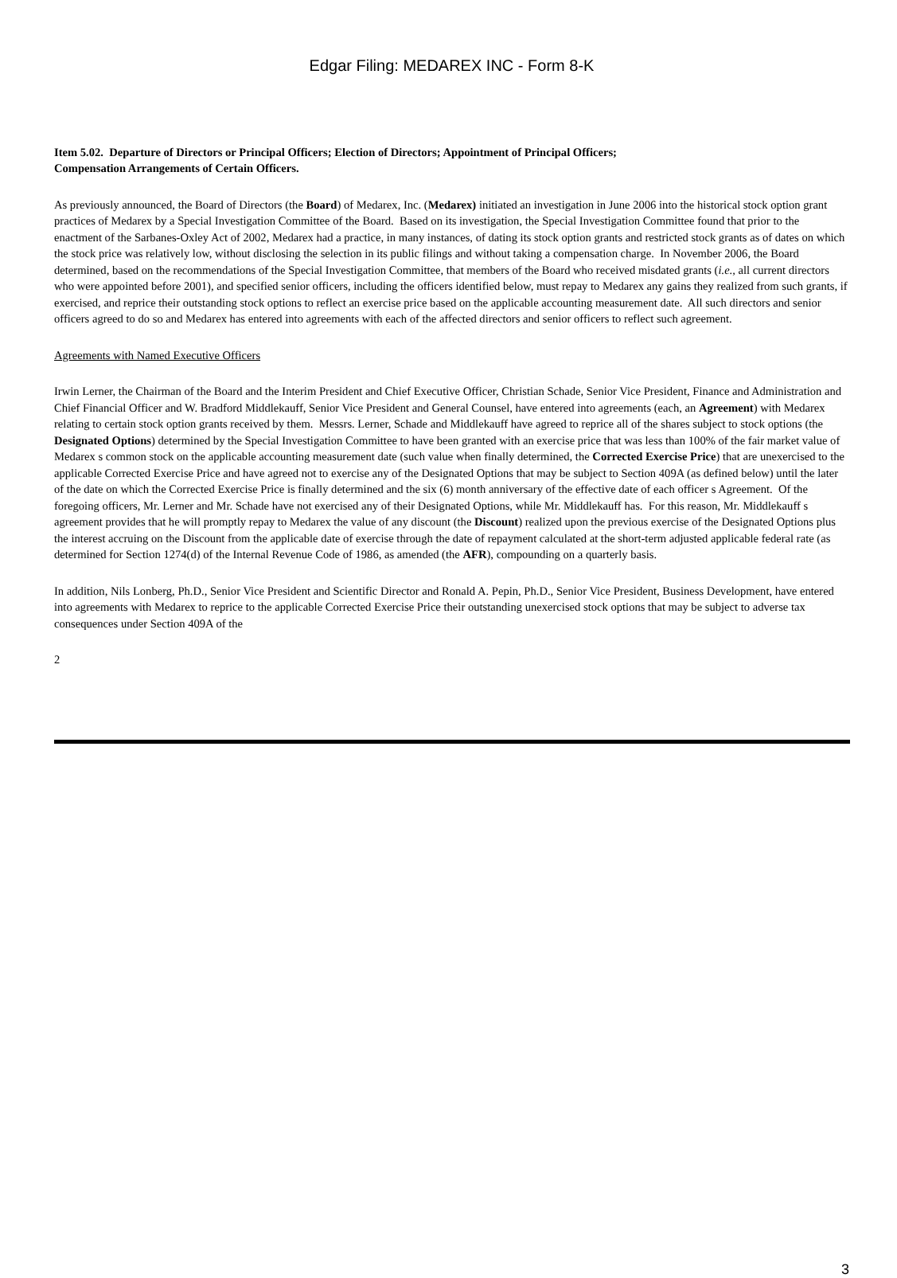Edgar Filing: MEDAREX INC - Form 8-K
Item 5.02. Departure of Directors or Principal Officers; Election of Directors; Appointment of Principal Officers;
Compensation Arrangements of Certain Officers.
As previously announced, the Board of Directors (the Board) of Medarex, Inc. (Medarex) initiated an investigation in June 2006 into the historical stock option grant practices of Medarex by a Special Investigation Committee of the Board. Based on its investigation, the Special Investigation Committee found that prior to the enactment of the Sarbanes-Oxley Act of 2002, Medarex had a practice, in many instances, of dating its stock option grants and restricted stock grants as of dates on which the stock price was relatively low, without disclosing the selection in its public filings and without taking a compensation charge. In November 2006, the Board determined, based on the recommendations of the Special Investigation Committee, that members of the Board who received misdated grants (i.e., all current directors who were appointed before 2001), and specified senior officers, including the officers identified below, must repay to Medarex any gains they realized from such grants, if exercised, and reprice their outstanding stock options to reflect an exercise price based on the applicable accounting measurement date. All such directors and senior officers agreed to do so and Medarex has entered into agreements with each of the affected directors and senior officers to reflect such agreement.
Agreements with Named Executive Officers
Irwin Lerner, the Chairman of the Board and the Interim President and Chief Executive Officer, Christian Schade, Senior Vice President, Finance and Administration and Chief Financial Officer and W. Bradford Middlekauff, Senior Vice President and General Counsel, have entered into agreements (each, an Agreement) with Medarex relating to certain stock option grants received by them. Messrs. Lerner, Schade and Middlekauff have agreed to reprice all of the shares subject to stock options (the Designated Options) determined by the Special Investigation Committee to have been granted with an exercise price that was less than 100% of the fair market value of Medarex s common stock on the applicable accounting measurement date (such value when finally determined, the Corrected Exercise Price) that are unexercised to the applicable Corrected Exercise Price and have agreed not to exercise any of the Designated Options that may be subject to Section 409A (as defined below) until the later of the date on which the Corrected Exercise Price is finally determined and the six (6) month anniversary of the effective date of each officer s Agreement. Of the foregoing officers, Mr. Lerner and Mr. Schade have not exercised any of their Designated Options, while Mr. Middlekauff has. For this reason, Mr. Middlekauff s agreement provides that he will promptly repay to Medarex the value of any discount (the Discount) realized upon the previous exercise of the Designated Options plus the interest accruing on the Discount from the applicable date of exercise through the date of repayment calculated at the short-term adjusted applicable federal rate (as determined for Section 1274(d) of the Internal Revenue Code of 1986, as amended (the AFR), compounding on a quarterly basis.
In addition, Nils Lonberg, Ph.D., Senior Vice President and Scientific Director and Ronald A. Pepin, Ph.D., Senior Vice President, Business Development, have entered into agreements with Medarex to reprice to the applicable Corrected Exercise Price their outstanding unexercised stock options that may be subject to adverse tax consequences under Section 409A of the
2
3